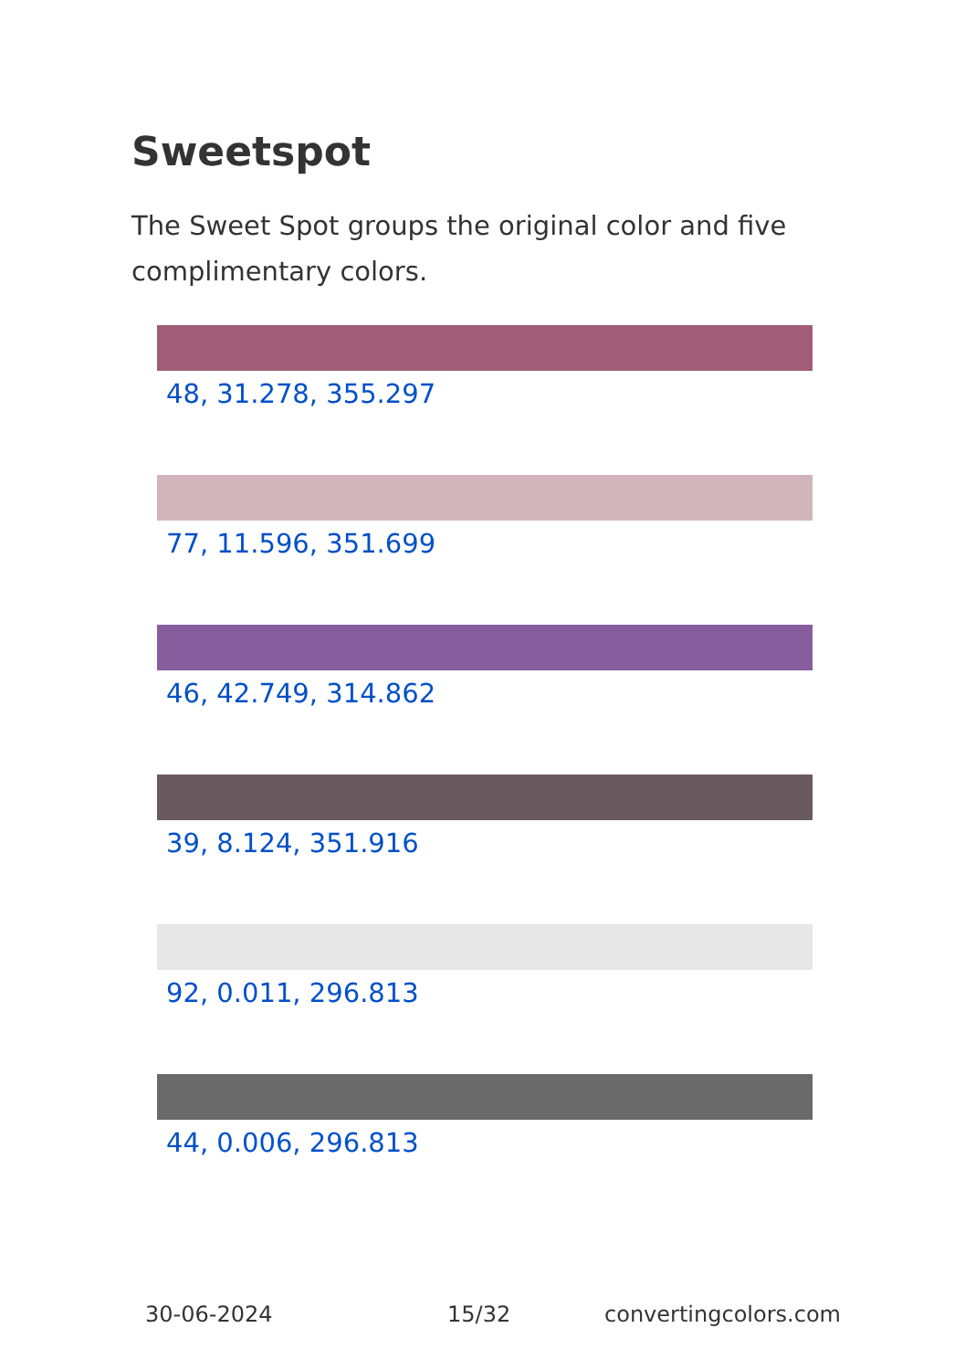Sweetspot
The Sweet Spot groups the original color and five complimentary colors.
48, 31.278, 355.297
77, 11.596, 351.699
46, 42.749, 314.862
39, 8.124, 351.916
92, 0.011, 296.813
44, 0.006, 296.813
30-06-2024 15/32 convertingcolors.com